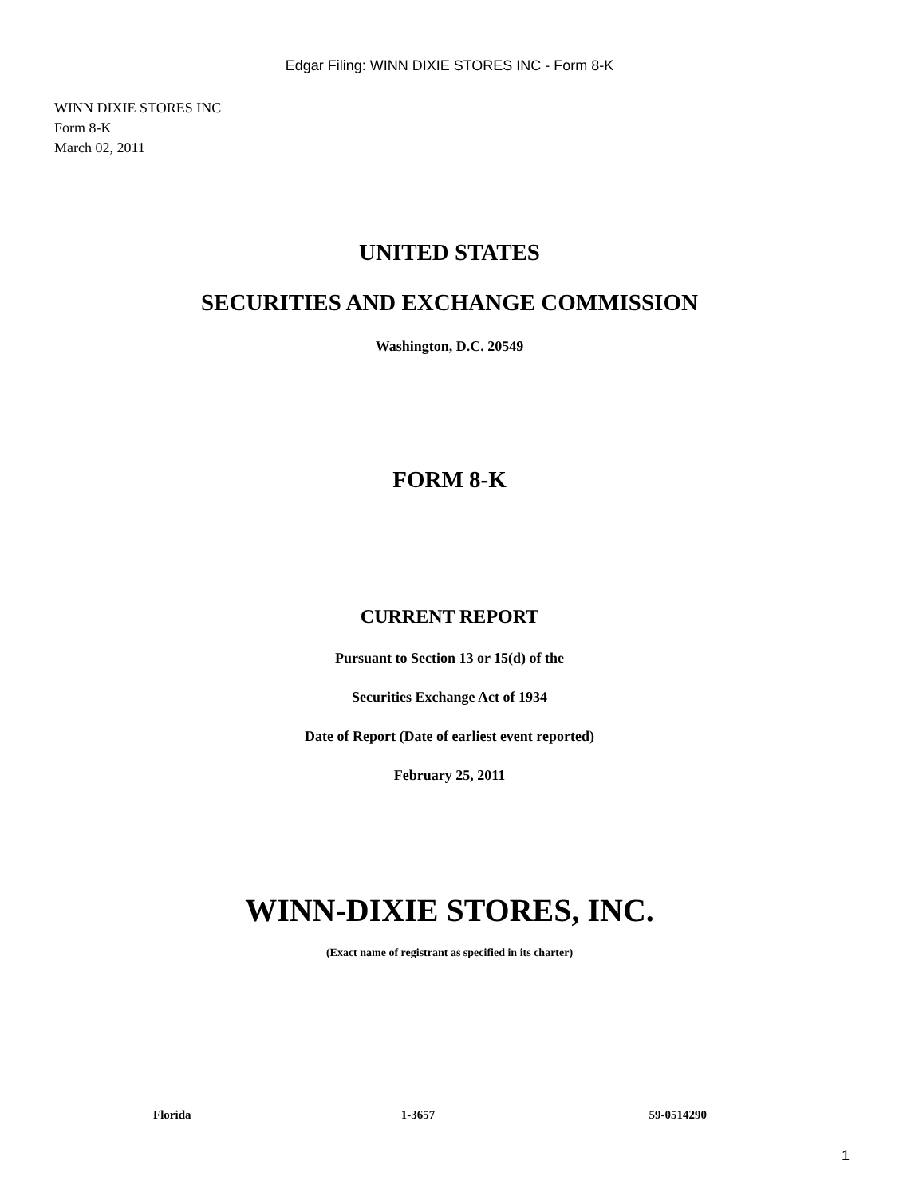Edgar Filing: WINN DIXIE STORES INC - Form 8-K
WINN DIXIE STORES INC
Form 8-K
March 02, 2011
UNITED STATES
SECURITIES AND EXCHANGE COMMISSION
Washington, D.C. 20549
FORM 8-K
CURRENT REPORT
Pursuant to Section 13 or 15(d) of the
Securities Exchange Act of 1934
Date of Report (Date of earliest event reported)
February 25, 2011
WINN-DIXIE STORES, INC.
(Exact name of registrant as specified in its charter)
| Florida | 1-3657 | 59-0514290 |
1